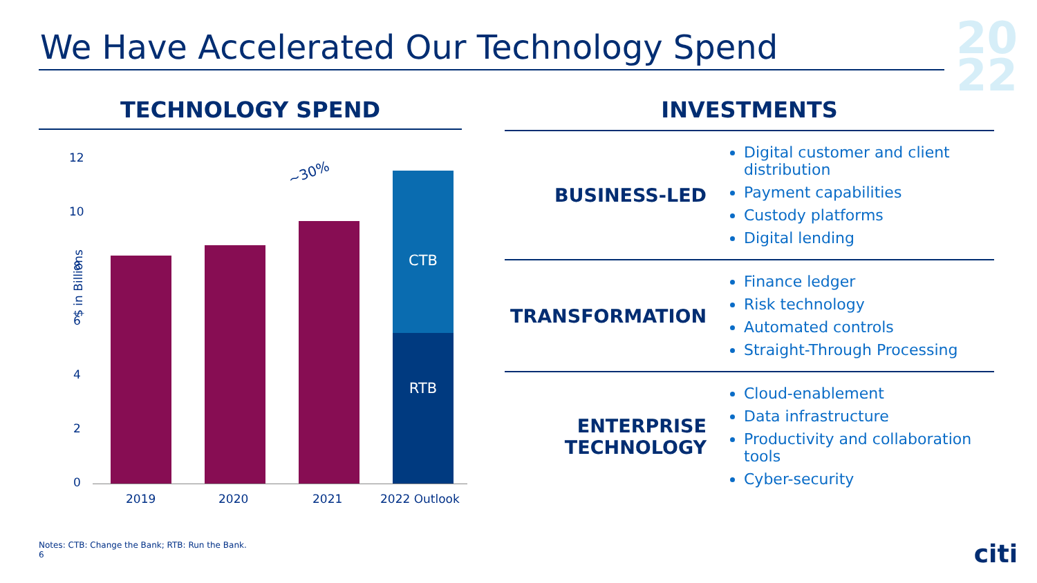We Have Accelerated Our Technology Spend
20
22
TECHNOLOGY SPEND
$ in Billions
12
10
8
6
4
2
0 RTB
CTB
~30%
2019 2020 2021 2022 Outlook
INVESTMENTS
| BUSINESS-LED | Digital customer and client distribution Payment capabilities Custody platforms Digital lending |
| TRANSFORMATION | Finance ledger Risk technology Automated controls Straight-Through Processing |
| ENTERPRISE TECHNOLOGY | Cloud-enablement Data infrastructure Productivity and collaboration tools Cyber-security |
Notes: CTB: Change the Bank; RTB: Run the Bank.
6
citi